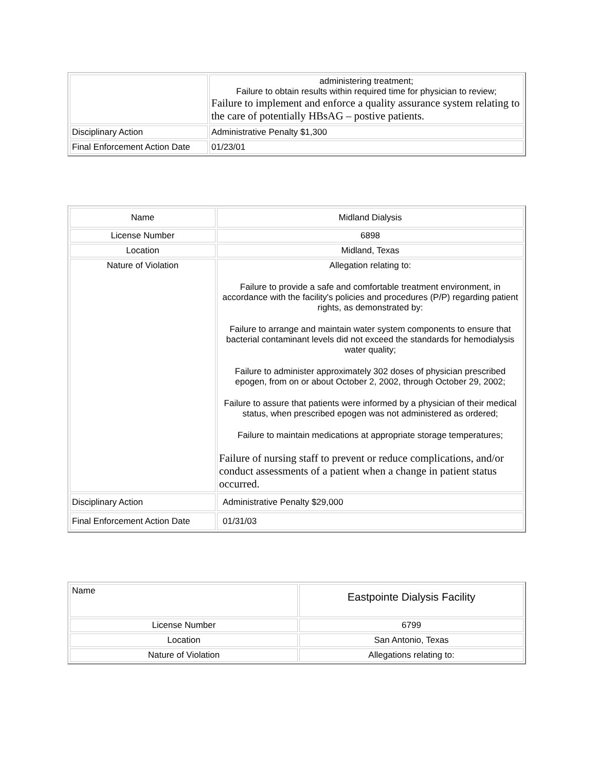| | administering treatment; Failure to obtain results within required time for physician to review; Failure to implement and enforce a quality assurance system relating to the care of potentially HBsAG – postive patients. |
| Disciplinary Action | Administrative Penalty $1,300 |
| Final Enforcement Action Date | 01/23/01 |
| Name | Midland Dialysis |
| License Number | 6898 |
| Location | Midland, Texas |
| Nature of Violation | Allegation relating to: Failure to provide a safe and comfortable treatment environment, in accordance with the facility's policies and procedures (P/P) regarding patient rights, as demonstrated by: Failure to arrange and maintain water system components to ensure that bacterial contaminant levels did not exceed the standards for hemodialysis water quality; Failure to administer approximately 302 doses of physician prescribed epogen, from on or about October 2, 2002, through October 29, 2002; Failure to assure that patients were informed by a physician of their medical status, when prescribed epogen was not administered as ordered; Failure to maintain medications at appropriate storage temperatures; Failure of nursing staff to prevent or reduce complications, and/or conduct assessments of a patient when a change in patient status occurred. |
| Disciplinary Action | Administrative Penalty $29,000 |
| Final Enforcement Action Date | 01/31/03 |
| Name | Eastpointe Dialysis Facility |
| License Number | 6799 |
| Location | San Antonio, Texas |
| Nature of Violation | Allegations relating to: |